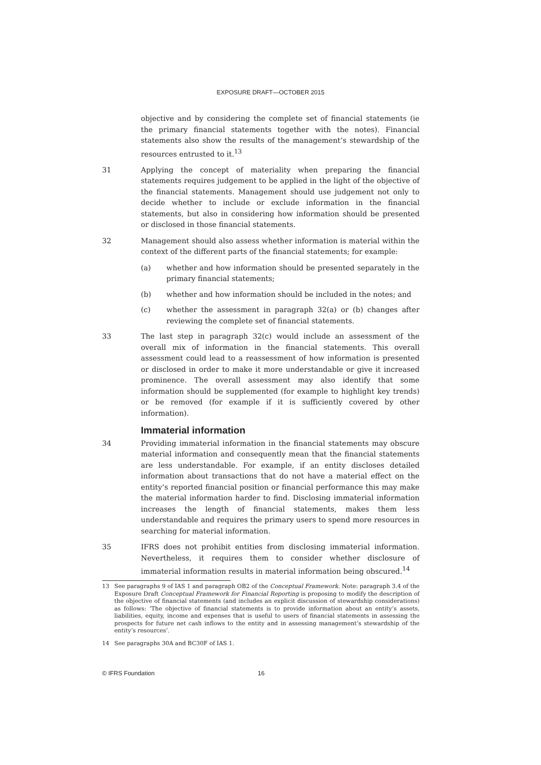EXPOSURE DRAFT—OCTOBER 2015
objective and by considering the complete set of financial statements (ie the primary financial statements together with the notes). Financial statements also show the results of the management’s stewardship of the resources entrusted to it.<sup>13</sup>
31 Applying the concept of materiality when preparing the financial statements requires judgement to be applied in the light of the objective of the financial statements. Management should use judgement not only to decide whether to include or exclude information in the financial statements, but also in considering how information should be presented or disclosed in those financial statements.
32 Management should also assess whether information is material within the context of the different parts of the financial statements; for example:
(a) whether and how information should be presented separately in the primary financial statements;
(b) whether and how information should be included in the notes; and
(c) whether the assessment in paragraph 32(a) or (b) changes after reviewing the complete set of financial statements.
33 The last step in paragraph 32(c) would include an assessment of the overall mix of information in the financial statements. This overall assessment could lead to a reassessment of how information is presented or disclosed in order to make it more understandable or give it increased prominence. The overall assessment may also identify that some information should be supplemented (for example to highlight key trends) or be removed (for example if it is sufficiently covered by other information).
Immaterial information
34 Providing immaterial information in the financial statements may obscure material information and consequently mean that the financial statements are less understandable. For example, if an entity discloses detailed information about transactions that do not have a material effect on the entity’s reported financial position or financial performance this may make the material information harder to find. Disclosing immaterial information increases the length of financial statements, makes them less understandable and requires the primary users to spend more resources in searching for material information.
35 IFRS does not prohibit entities from disclosing immaterial information. Nevertheless, it requires them to consider whether disclosure of immaterial information results in material information being obscured.<sup>14</sup>
13 See paragraphs 9 of IAS 1 and paragraph OB2 of the Conceptual Framework. Note: paragraph 3.4 of the Exposure Draft Conceptual Framework for Financial Reporting is proposing to modify the description of the objective of financial statements (and includes an explicit discussion of stewardship considerations) as follows: ‘The objective of financial statements is to provide information about an entity’s assets, liabilities, equity, income and expenses that is useful to users of financial statements in assessing the prospects for future net cash inflows to the entity and in assessing management’s stewardship of the entity’s resources’.
14 See paragraphs 30A and BC30F of IAS 1.
© IFRS Foundation 16